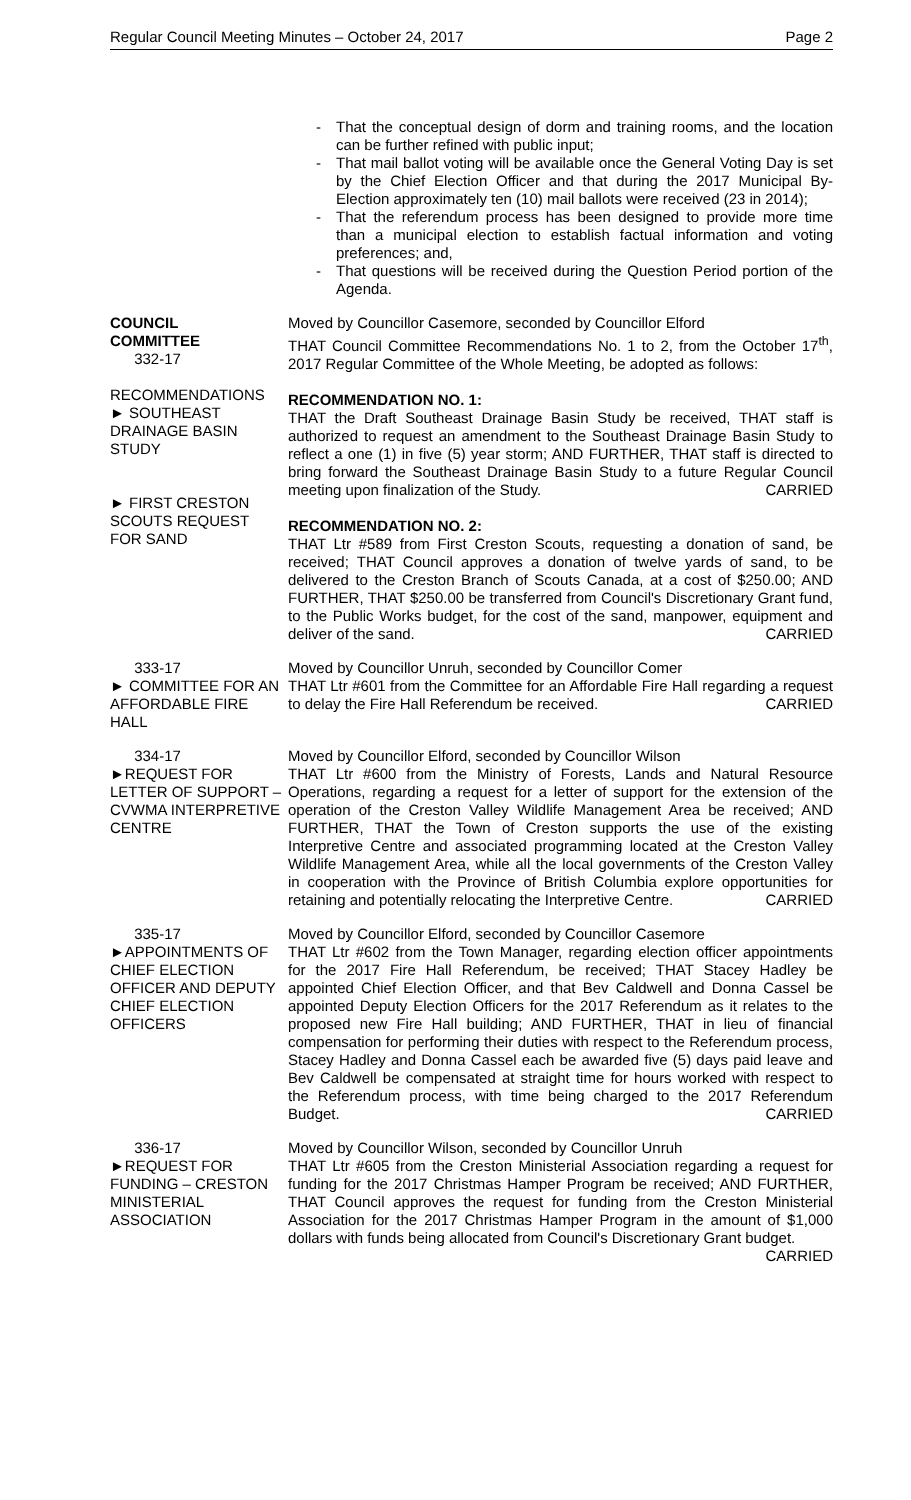Regular Council Meeting Minutes – October 24, 2017 Page 2
- That the conceptual design of dorm and training rooms, and the location can be further refined with public input;
- That mail ballot voting will be available once the General Voting Day is set by the Chief Election Officer and that during the 2017 Municipal By-Election approximately ten (10) mail ballots were received (23 in 2014);
- That the referendum process has been designed to provide more time than a municipal election to establish factual information and voting preferences; and,
- That questions will be received during the Question Period portion of the Agenda.
COUNCIL
COMMITTEE
332-17
RECOMMENDATIONS
► SOUTHEAST
DRAINAGE BASIN
STUDY
► FIRST CRESTON
SCOUTS REQUEST
FOR SAND
Moved by Councillor Casemore, seconded by Councillor Elford
THAT Council Committee Recommendations No. 1 to 2, from the October 17<sup>th</sup>, 2017 Regular Committee of the Whole Meeting, be adopted as follows:
RECOMMENDATION NO. 1:
THAT the Draft Southeast Drainage Basin Study be received, THAT staff is authorized to request an amendment to the Southeast Drainage Basin Study to reflect a one (1) in five (5) year storm; AND FURTHER, THAT staff is directed to bring forward the Southeast Drainage Basin Study to a future Regular Council meeting upon finalization of the Study. CARRIED
RECOMMENDATION NO. 2:
THAT Ltr #589 from First Creston Scouts, requesting a donation of sand, be received; THAT Council approves a donation of twelve yards of sand, to be delivered to the Creston Branch of Scouts Canada, at a cost of $250.00; AND FURTHER, THAT $250.00 be transferred from Council's Discretionary Grant fund, to the Public Works budget, for the cost of the sand, manpower, equipment and deliver of the sand. CARRIED
333-17
► COMMITTEE FOR AN AFFORDABLE FIRE HALL
Moved by Councillor Unruh, seconded by Councillor Comer
THAT Ltr #601 from the Committee for an Affordable Fire Hall regarding a request to delay the Fire Hall Referendum be received. CARRIED
334-17
►REQUEST FOR LETTER OF SUPPORT – CVWMA INTERPRETIVE CENTRE
Moved by Councillor Elford, seconded by Councillor Wilson
THAT Ltr #600 from the Ministry of Forests, Lands and Natural Resource Operations, regarding a request for a letter of support for the extension of the operation of the Creston Valley Wildlife Management Area be received; AND FURTHER, THAT the Town of Creston supports the use of the existing Interpretive Centre and associated programming located at the Creston Valley Wildlife Management Area, while all the local governments of the Creston Valley in cooperation with the Province of British Columbia explore opportunities for retaining and potentially relocating the Interpretive Centre. CARRIED
335-17
►APPOINTMENTS OF CHIEF ELECTION OFFICER AND DEPUTY CHIEF ELECTION OFFICERS
Moved by Councillor Elford, seconded by Councillor Casemore
THAT Ltr #602 from the Town Manager, regarding election officer appointments for the 2017 Fire Hall Referendum, be received; THAT Stacey Hadley be appointed Chief Election Officer, and that Bev Caldwell and Donna Cassel be appointed Deputy Election Officers for the 2017 Referendum as it relates to the proposed new Fire Hall building; AND FURTHER, THAT in lieu of financial compensation for performing their duties with respect to the Referendum process, Stacey Hadley and Donna Cassel each be awarded five (5) days paid leave and Bev Caldwell be compensated at straight time for hours worked with respect to the Referendum process, with time being charged to the 2017 Referendum Budget. CARRIED
336-17
►REQUEST FOR FUNDING – CRESTON MINISTERIAL ASSOCIATION
Moved by Councillor Wilson, seconded by Councillor Unruh
THAT Ltr #605 from the Creston Ministerial Association regarding a request for funding for the 2017 Christmas Hamper Program be received; AND FURTHER, THAT Council approves the request for funding from the Creston Ministerial Association for the 2017 Christmas Hamper Program in the amount of $1,000 dollars with funds being allocated from Council's Discretionary Grant budget. CARRIED